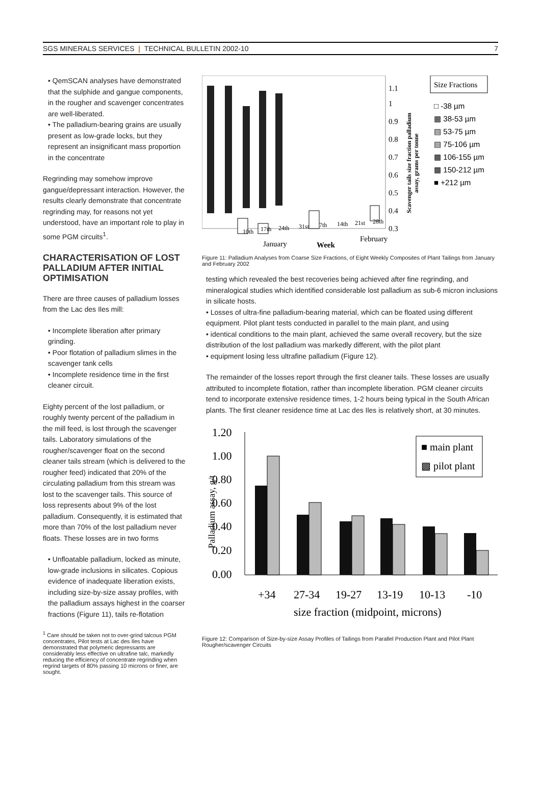SGS MINERALS SERVICES | TECHNICAL BULLETIN 2002-10 7
• QemSCAN analyses have demonstrated that the sulphide and gangue components, in the rougher and scavenger concentrates are well-liberated.
• The palladium-bearing grains are usually present as low-grade locks, but they represent an insignificant mass proportion in the concentrate
Regrinding may somehow improve gangue/depressant interaction. However, the results clearly demonstrate that concentrate regrinding may, for reasons not yet understood, have an important role to play in some PGM circuits<sup>1</sup>.
CHARACTERISATION OF LOST PALLADIUM AFTER INITIAL OPTIMISATION
There are three causes of palladium losses from the Lac des Iles mill:
• Incomplete liberation after primary grinding.
• Poor flotation of palladium slimes in the scavenger tank cells
• Incomplete residence time in the first cleaner circuit.
Eighty percent of the lost palladium, or roughly twenty percent of the palladium in the mill feed, is lost through the scavenger tails. Laboratory simulations of the rougher/scavenger float on the second cleaner tails stream (which is delivered to the rougher feed) indicated that 20% of the circulating palladium from this stream was lost to the scavenger tails. This source of loss represents about 9% of the lost palladium. Consequently, it is estimated that more than 70% of the lost palladium never floats. These losses are in two forms
• Unfloatable palladium, locked as minute, low-grade inclusions in silicates. Copious evidence of inadequate liberation exists, including size-by-size assay profiles, with the palladium assays highest in the coarser fractions (Figure 11), tails re-flotation
<sup>1</sup> Care should be taken not to over-grind talcous PGM concentrates, Pilot tests at Lac des Iles have demonstrated that polymeric depressants are considerably less effective on ultrafine talc, markedly reducing the efficiency of concentrate regrinding when regrind targets of 80% passing 10 microns or finer, are sought.
1.1
1
0.9
0.8
0.7
0.6
0.5
0.4
0.3
10th
17th
24th
31st
7th
14th
21st
28th
January
Week
February
Scavenger tails size fraction palladium
assay, grams per tonne
Size Fractions
□ -38 µm
▦ 38-53 µm
▤ 53-75 µm
▤ 75-106 µm
▩ 106-155 µm
▩ 150-212 µm
■ +212 µm
Figure 11: Palladium Analyses from Coarse Size Fractions, of Eight Weekly Composites of Plant Tailings from January and February 2002
testing which revealed the best recoveries being achieved after fine regrinding, and mineralogical studies which identified considerable lost palladium as sub-6 micron inclusions in silicate hosts.
• Losses of ultra-fine palladium-bearing material, which can be floated using different equipment. Pilot plant tests conducted in parallel to the main plant, and using
• identical conditions to the main plant, achieved the same overall recovery, but the size distribution of the lost palladium was markedly different, with the pilot plant
• equipment losing less ultrafine palladium (Figure 12).
The remainder of the losses report through the first cleaner tails. These losses are usually attributed to incomplete flotation, rather than incomplete liberation. PGM cleaner circuits tend to incorporate extensive residence times, 1-2 hours being typical in the South African plants. The first cleaner residence time at Lac des Iles is relatively short, at 30 minutes.
1.20
1.00
0.80
0.60
0.40
0.20
0.00
Palladium assay, g/t
■ main plant
▩ pilot plant
+34
27-34
19-27
13-19
10-13
-10
size fraction (midpoint, microns)
Figure 12: Comparison of Size-by-size Assay Profiles of Tailings from Parallel Production Plant and Pilot Plant Rougher/scavenger Circuits